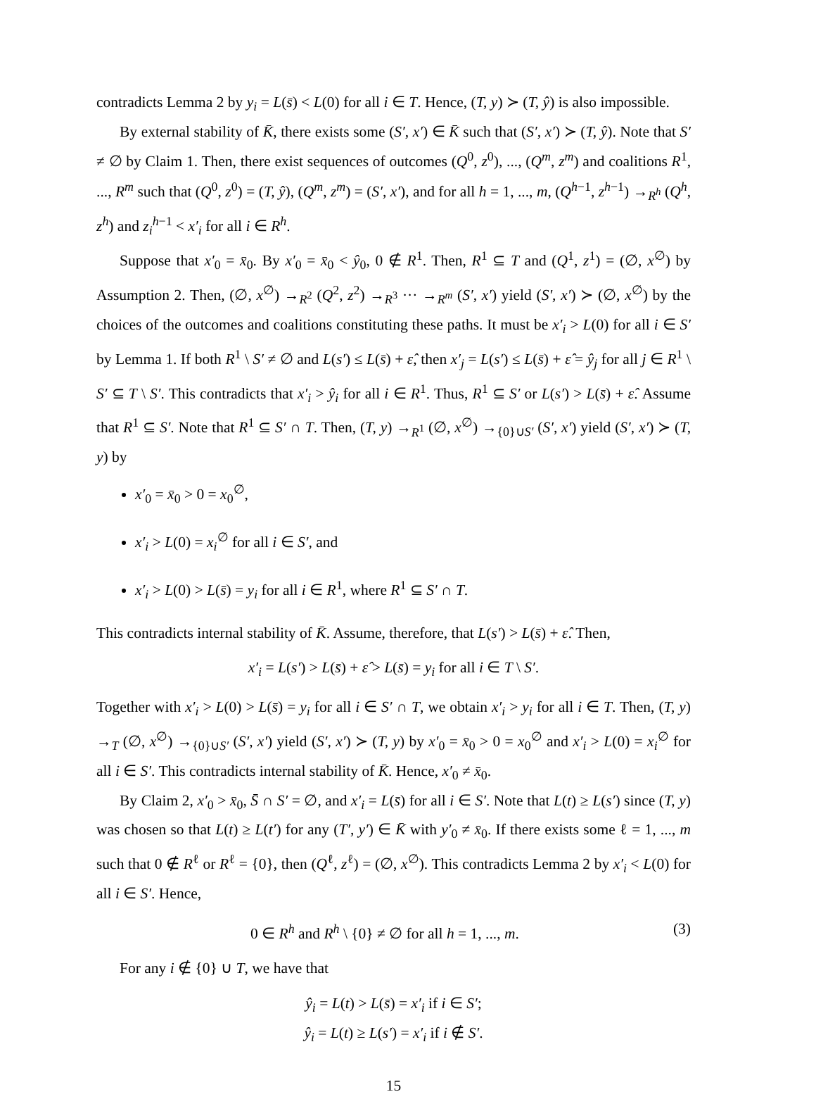contradicts Lemma 2 by y<sub>i</sub> = L(s̄) < L(0) for all i ∈ T. Hence, (T, y) ≻ (T, ŷ) is also impossible.
By external stability of K̄, there exists some (S′, x′) ∈ K̄ such that (S′, x′) ≻ (T, ŷ). Note that S′ ≠ ∅ by Claim 1. Then, there exist sequences of outcomes (Q<sup>0</sup>, z<sup>0</sup>), ..., (Q<sup>m</sup>, z<sup>m</sup>) and coalitions R<sup>1</sup>, ..., R<sup>m</sup> such that (Q<sup>0</sup>, z<sup>0</sup>) = (T, ŷ), (Q<sup>m</sup>, z<sup>m</sup>) = (S′, x′), and for all h = 1, ..., m, (Q<sup>h−1</sup>, z<sup>h−1</sup>) →<sub>R<sup>h</sup></sub> (Q<sup>h</sup>, z<sup>h</sup>) and z<sub>i</sub><sup>h−1</sup> < x′<sub>i</sub> for all i ∈ R<sup>h</sup>.
Suppose that x′<sub>0</sub> = x̄<sub>0</sub>. By x′<sub>0</sub> = x̄<sub>0</sub> < ŷ<sub>0</sub>, 0 ∉ R<sup>1</sup>. Then, R<sup>1</sup> ⊆ T and (Q<sup>1</sup>, z<sup>1</sup>) = (∅, x<sup>∅</sup>) by Assumption 2. Then, (∅, x<sup>∅</sup>) →<sub>R<sup>2</sup></sub> (Q<sup>2</sup>, z<sup>2</sup>) →<sub>R<sup>3</sup></sub> ··· →<sub>R<sup>m</sup></sub> (S′, x′) yield (S′, x′) ≻ (∅, x<sup>∅</sup>) by the choices of the outcomes and coalitions constituting these paths. It must be x′<sub>i</sub> > L(0) for all i ∈ S′ by Lemma 1. If both R<sup>1</sup> \ S′ ≠ ∅ and L(s′) ≤ L(s̄) + ε̂, then x′<sub>j</sub> = L(s′) ≤ L(s̄) + ε̂ = ŷ<sub>j</sub> for all j ∈ R<sup>1</sup> \ S′ ⊆ T \ S′. This contradicts that x′<sub>i</sub> > ŷ<sub>i</sub> for all i ∈ R<sup>1</sup>. Thus, R<sup>1</sup> ⊆ S′ or L(s′) > L(s̄) + ε̂. Assume that R<sup>1</sup> ⊆ S′. Note that R<sup>1</sup> ⊆ S′ ∩ T. Then, (T, y) →<sub>R<sup>1</sup></sub> (∅, x<sup>∅</sup>) →<sub>{0}∪S′</sub> (S′, x′) yield (S′, x′) ≻ (T, y) by
x′<sub>0</sub> = x̄<sub>0</sub> > 0 = x<sub>0</sub><sup>∅</sup>,
x′<sub>i</sub> > L(0) = x<sub>i</sub><sup>∅</sup> for all i ∈ S′, and
x′<sub>i</sub> > L(0) > L(s̄) = y<sub>i</sub> for all i ∈ R<sup>1</sup>, where R<sup>1</sup> ⊆ S′ ∩ T.
This contradicts internal stability of K̄. Assume, therefore, that L(s′) > L(s̄) + ε̂. Then,
x′<sub>i</sub> = L(s′) > L(s̄) + ε̂ > L(s̄) = y<sub>i</sub> for all i ∈ T \ S′.
Together with x′<sub>i</sub> > L(0) > L(s̄) = y<sub>i</sub> for all i ∈ S′ ∩ T, we obtain x′<sub>i</sub> > y<sub>i</sub> for all i ∈ T. Then, (T, y) →<sub>T</sub> (∅, x<sup>∅</sup>) →<sub>{0}∪S′</sub> (S′, x′) yield (S′, x′) ≻ (T, y) by x′<sub>0</sub> = x̄<sub>0</sub> > 0 = x<sub>0</sub><sup>∅</sup> and x′<sub>i</sub> > L(0) = x<sub>i</sub><sup>∅</sup> for all i ∈ S′. This contradicts internal stability of K̄. Hence, x′<sub>0</sub> ≠ x̄<sub>0</sub>.
By Claim 2, x′<sub>0</sub> > x̄<sub>0</sub>, S̄ ∩ S′ = ∅, and x′<sub>i</sub> = L(s̄) for all i ∈ S′. Note that L(t) ≥ L(s′) since (T, y) was chosen so that L(t) ≥ L(t′) for any (T′, y′) ∈ K̄ with y′<sub>0</sub> ≠ x̄<sub>0</sub>. If there exists some ℓ = 1, ..., m such that 0 ∉ R<sup>ℓ</sup> or R<sup>ℓ</sup> = {0}, then (Q<sup>ℓ</sup>, z<sup>ℓ</sup>) = (∅, x<sup>∅</sup>). This contradicts Lemma 2 by x′<sub>i</sub> < L(0) for all i ∈ S′. Hence,
0 ∈ R<sup>h</sup> and R<sup>h</sup> \ {0} ≠ ∅ for all h = 1, ..., m. (3)
For any i ∉ {0} ∪ T, we have that
ŷ<sub>i</sub> = L(t) > L(s̄) = x′<sub>i</sub> if i ∈ S′;
ŷ<sub>i</sub> = L(t) ≥ L(s′) = x′<sub>i</sub> if i ∉ S′.
15